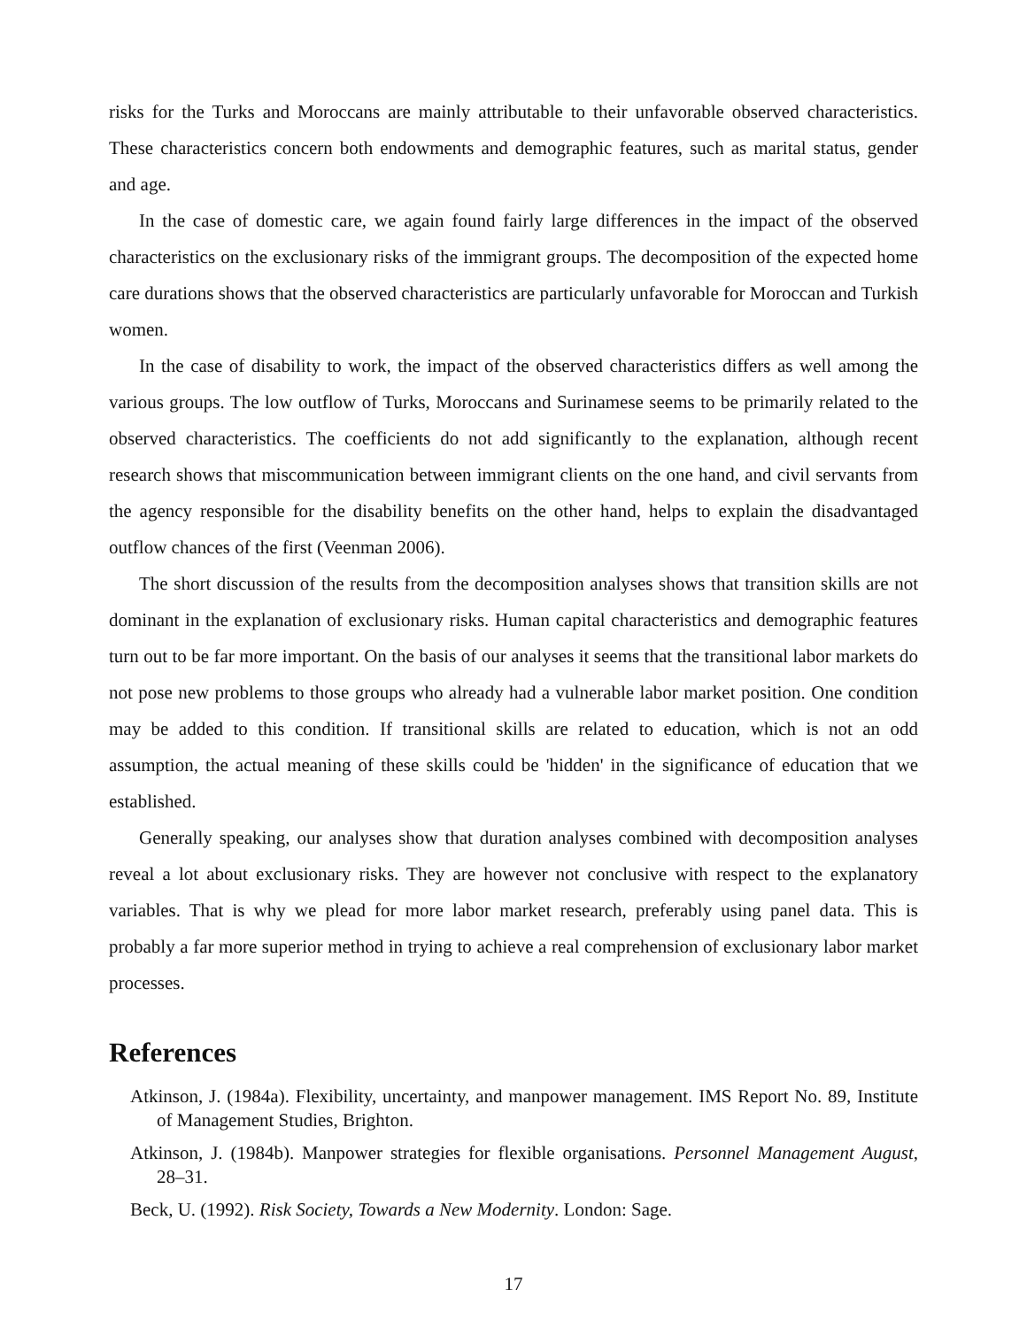risks for the Turks and Moroccans are mainly attributable to their unfavorable observed characteristics. These characteristics concern both endowments and demographic features, such as marital status, gender and age.
In the case of domestic care, we again found fairly large differences in the impact of the observed characteristics on the exclusionary risks of the immigrant groups. The decomposition of the expected home care durations shows that the observed characteristics are particularly unfavorable for Moroccan and Turkish women.
In the case of disability to work, the impact of the observed characteristics differs as well among the various groups. The low outflow of Turks, Moroccans and Surinamese seems to be primarily related to the observed characteristics. The coefficients do not add significantly to the explanation, although recent research shows that miscommunication between immigrant clients on the one hand, and civil servants from the agency responsible for the disability benefits on the other hand, helps to explain the disadvantaged outflow chances of the first (Veenman 2006).
The short discussion of the results from the decomposition analyses shows that transition skills are not dominant in the explanation of exclusionary risks. Human capital characteristics and demographic features turn out to be far more important. On the basis of our analyses it seems that the transitional labor markets do not pose new problems to those groups who already had a vulnerable labor market position. One condition may be added to this condition. If transitional skills are related to education, which is not an odd assumption, the actual meaning of these skills could be 'hidden' in the significance of education that we established.
Generally speaking, our analyses show that duration analyses combined with decomposition analyses reveal a lot about exclusionary risks. They are however not conclusive with respect to the explanatory variables. That is why we plead for more labor market research, preferably using panel data. This is probably a far more superior method in trying to achieve a real comprehension of exclusionary labor market processes.
References
Atkinson, J. (1984a). Flexibility, uncertainty, and manpower management. IMS Report No. 89, Institute of Management Studies, Brighton.
Atkinson, J. (1984b). Manpower strategies for flexible organisations. Personnel Management August, 28–31.
Beck, U. (1992). Risk Society, Towards a New Modernity. London: Sage.
17